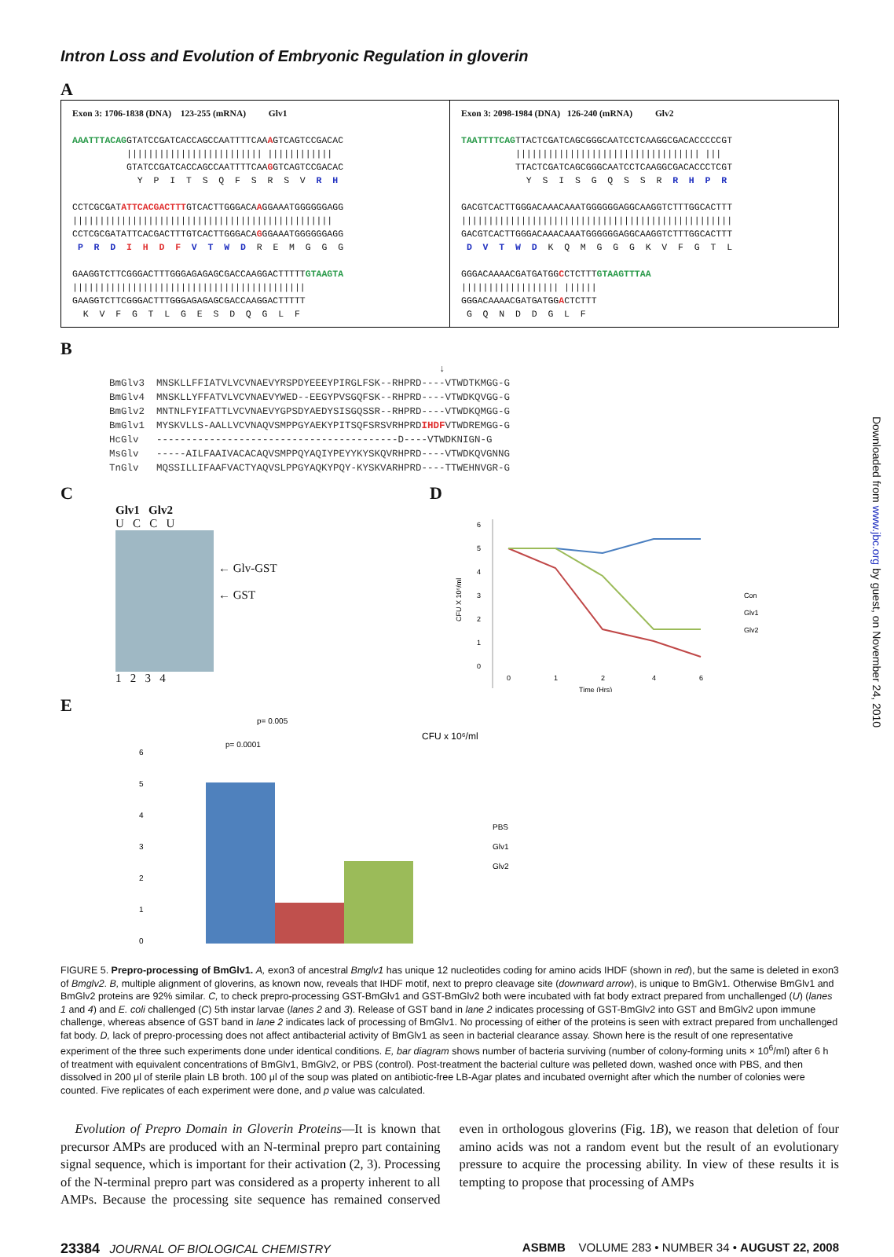Downloaded from www.jbc.org by guest, on November 24, 2010
Intron Loss and Evolution of Embryonic Regulation in gloverin
A
Exon 3: 1706-1838 (DNA) 123-255 (mRNA) Glv1 AAATTTACAGGTATCCGATCACCAGCCAATTTTCAAAGTCAGTCCGACAC ||||||||||||||||||||||||| |||||||||||| GTATCCGATCACCAGCCAATTTTCAAGGTCAGTCCGACAC Y P I T S Q F S R S V R H CCTCGCGATATTCACGACTTTGTCACTTGGGACAAGGAAATGGGGGGAGG |||||||||||||||||||||||||||||||||||||||||||||||| CCTCGCGATATTCACGACTTTGTCACTTGGGACAGGGAAATGGGGGGAGG P R D I H D F V T W D R E M G G G GAAGGTCTTCGGGACTTTGGGAGAGAGCGACCAAGGACTTTTTGTAAGTA ||||||||||||||||||||||||||||||||||||||||||| GAAGGTCTTCGGGACTTTGGGAGAGAGCGACCAAGGACTTTTT K V F G T L G E S D Q G L F
Exon 3: 2098-1984 (DNA) 126-240 (mRNA) Glv2 TAATTTTCAGTTACTCGATCAGCGGGCAATCCTCAAGGCGACACCCCCGT |||||||||||||||||||||||||||||||||| ||| TTACTCGATCAGCGGGCAATCCTCAAGGCGACACCCTCGT Y S I S G Q S S R R H P R GACGTCACTTGGGACAAACAAATGGGGGGAGGCAAGGTCTTTGGCACTTT |||||||||||||||||||||||||||||||||||||||||||||||||| GACGTCACTTGGGACAAACAAATGGGGGGAGGCAAGGTCTTTGGCACTTT D V T W D K Q M G G G K V F G T L GGGACAAAACGATGATGGCCTCTTTGTAAGTTTAA |||||||||||||||||| |||||| GGGACAAAACGATGATGGACTCTTT G Q N D D G L F
B
↓ BmGlv3 MNSKLLFFIATVLVCVNAEVYRSPDYEEEYPIRGLFSK--RHPRD----VTWDTKMGG-G BmGlv4 MNSKLLYFFATVLVCVNAEVYWED--EEGYPVSGQFSK--RHPRD----VTWDKQVGG-G BmGlv2 MNTNLFYIFATTLVCVNAEVYGPSDYAEDYSISGQSSR--RHPRD----VTWDKQMGG-G BmGlv1 MYSKVLLS-AALLVCVNAQVSMPPGYAEKYPITSQFSRSVRHPRDIHDFVTWDREMGG-G HcGlv -----------------------------------------D----VTWDKNIGN-G MsGlv -----AILFAAIVACACAQVSMPPQYAQIYPEYYKYSKQVRHPRD----VTWDKQVGNNG TnGlv MQSSILLIFAAFVACTYAQVSLPPGYAQKYPQY-KYSKVARHPRD----TTWEHNVGR-G
C
Glv1 Glv2
U C C U
← Glv-GST
← GST
1 2 3 4
D
6
5
4
3
2
1
0
0
1
2
4
6
Time (Hrs)
Con
Glv1
Glv2
CFU X 10⁶/ml
E
p= 0.005
p= 0.0001
CFU x 10⁶/ml
6
5
4
3
2
1
0
PBS
Glv1
Glv2
FIGURE 5. Prepro-processing of BmGlv1. A, exon3 of ancestral Bmglv1 has unique 12 nucleotides coding for amino acids IHDF (shown in red), but the same is deleted in exon3 of Bmglv2. B, multiple alignment of gloverins, as known now, reveals that IHDF motif, next to prepro cleavage site (downward arrow), is unique to BmGlv1. Otherwise BmGlv1 and BmGlv2 proteins are 92% similar. C, to check prepro-processing GST-BmGlv1 and GST-BmGlv2 both were incubated with fat body extract prepared from unchallenged (U) (lanes 1 and 4) and E. coli challenged (C) 5th instar larvae (lanes 2 and 3). Release of GST band in lane 2 indicates processing of GST-BmGlv2 into GST and BmGlv2 upon immune challenge, whereas absence of GST band in lane 2 indicates lack of processing of BmGlv1. No processing of either of the proteins is seen with extract prepared from unchallenged fat body. D, lack of prepro-processing does not affect antibacterial activity of BmGlv1 as seen in bacterial clearance assay. Shown here is the result of one representative experiment of the three such experiments done under identical conditions. E, bar diagram shows number of bacteria surviving (number of colony-forming units × 10<sup>6</sup>/ml) after 6 h of treatment with equivalent concentrations of BmGlv1, BmGlv2, or PBS (control). Post-treatment the bacterial culture was pelleted down, washed once with PBS, and then dissolved in 200 μl of sterile plain LB broth. 100 μl of the soup was plated on antibiotic-free LB-Agar plates and incubated overnight after which the number of colonies were counted. Five replicates of each experiment were done, and p value was calculated.
Evolution of Prepro Domain in Gloverin Proteins—It is known that precursor AMPs are produced with an N-terminal prepro part containing signal sequence, which is important for their activation (2, 3). Processing of the N-terminal prepro part was considered as a property inherent to all AMPs. Because the processing site sequence has remained conserved even in orthologous gloverins (Fig. 1B), we reason that deletion of four amino acids was not a random event but the result of an evolutionary pressure to acquire the processing ability. In view of these results it is tempting to propose that processing of AMPs
23384 JOURNAL OF BIOLOGICAL CHEMISTRY ASBMB VOLUME 283 • NUMBER 34 • AUGUST 22, 2008